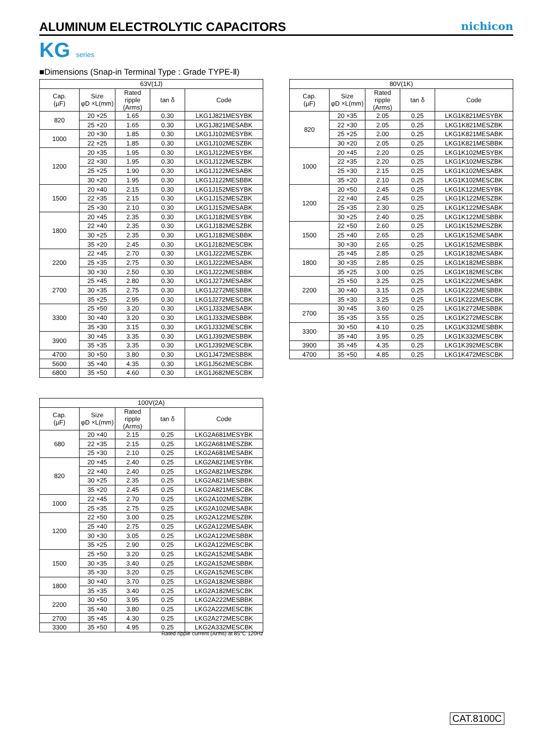ALUMINUM ELECTROLYTIC CAPACITORS
nichicon
KG series
■Dimensions (Snap-in Terminal Type : Grade TYPE-Ⅱ)
| 63V(1J) | | | | |
| --- | --- | --- | --- | --- |
| Cap. (µF) | Size φD ×L(mm) | Rated ripple (Arms) | tan δ | Code |
| 820 | 20 ×25 | 1.65 | 0.30 | LKG1J821MESYBK |
| | 25 ×20 | 1.65 | 0.30 | LKG1J821MESABK |
| 1000 | 20 ×30 | 1.85 | 0.30 | LKG1J102MESYBK |
| | 22 ×25 | 1.85 | 0.30 | LKG1J102MESZBK |
| 1200 | 20 ×35 | 1.95 | 0.30 | LKG1J122MESYBK |
| | 22 ×30 | 1.95 | 0.30 | LKG1J122MESZBK |
| | 25 ×25 | 1.90 | 0.30 | LKG1J122MESABK |
| | 30 ×20 | 1.95 | 0.30 | LKG1J122MESBBK |
| 1500 | 20 ×40 | 2.15 | 0.30 | LKG1J152MESYBK |
| | 22 ×35 | 2.15 | 0.30 | LKG1J152MESZBK |
| | 25 ×30 | 2.10 | 0.30 | LKG1J152MESABK |
| 1800 | 20 ×45 | 2.35 | 0.30 | LKG1J182MESYBK |
| | 22 ×40 | 2.35 | 0.30 | LKG1J182MESZBK |
| | 30 ×25 | 2.35 | 0.30 | LKG1J182MESBBK |
| | 35 ×20 | 2.45 | 0.30 | LKG1J182MESCBK |
| 2200 | 22 ×45 | 2.70 | 0.30 | LKG1J222MESZBK |
| | 25 ×35 | 2.75 | 0.30 | LKG1J222MESABK |
| | 30 ×30 | 2.50 | 0.30 | LKG1J222MESBBK |
| 2700 | 25 ×45 | 2.80 | 0.30 | LKG1J272MESABK |
| | 30 ×35 | 2.75 | 0.30 | LKG1J272MESBBK |
| | 35 ×25 | 2.95 | 0.30 | LKG1J272MESCBK |
| 3300 | 25 ×50 | 3.20 | 0.30 | LKG1J332MESABK |
| | 30 ×40 | 3.20 | 0.30 | LKG1J332MESBBK |
| | 35 ×30 | 3.15 | 0.30 | LKG1J332MESCBK |
| 3900 | 30 ×45 | 3.35 | 0.30 | LKG1J392MESBBK |
| | 35 ×35 | 3.35 | 0.30 | LKG1J392MESCBK |
| 4700 | 30 ×50 | 3.80 | 0.30 | LKG1J472MESBBK |
| 5600 | 35 ×40 | 4.35 | 0.30 | LKG1J562MESCBK |
| 6800 | 35 ×50 | 4.60 | 0.30 | LKG1J682MESCBK |
| 80V(1K) | | | | |
| --- | --- | --- | --- | --- |
| Cap. (µF) | Size φD ×L(mm) | Rated ripple (Arms) | tan δ | Code |
| 820 | 20 ×35 | 2.05 | 0.25 | LKG1K821MESYBK |
| | 22 ×30 | 2.05 | 0.25 | LKG1K821MESZBK |
| | 25 ×25 | 2.00 | 0.25 | LKG1K821MESABK |
| | 30 ×20 | 2.05 | 0.25 | LKG1K821MESBBK |
| 1000 | 20 ×45 | 2.20 | 0.25 | LKG1K102MESYBK |
| | 22 ×35 | 2.20 | 0.25 | LKG1K102MESZBK |
| | 25 ×30 | 2.15 | 0.25 | LKG1K102MESABK |
| | 35 ×20 | 2.10 | 0.25 | LKG1K102MESCBK |
| 1200 | 20 ×50 | 2.45 | 0.25 | LKG1K122MESYBK |
| | 22 ×40 | 2.45 | 0.25 | LKG1K122MESZBK |
| | 25 ×35 | 2.30 | 0.25 | LKG1K122MESABK |
| | 30 ×25 | 2.40 | 0.25 | LKG1K122MESBBK |
| 1500 | 22 ×50 | 2.60 | 0.25 | LKG1K152MESZBK |
| | 25 ×40 | 2.65 | 0.25 | LKG1K152MESABK |
| | 30 ×30 | 2.65 | 0.25 | LKG1K152MESBBK |
| 1800 | 25 ×45 | 2.85 | 0.25 | LKG1K182MESABK |
| | 30 ×35 | 2.85 | 0.25 | LKG1K182MESBBK |
| | 35 ×25 | 3.00 | 0.25 | LKG1K182MESCBK |
| 2200 | 25 ×50 | 3.25 | 0.25 | LKG1K222MESABK |
| | 30 ×40 | 3.15 | 0.25 | LKG1K222MESBBK |
| | 35 ×30 | 3.25 | 0.25 | LKG1K222MESCBK |
| 2700 | 30 ×45 | 3.60 | 0.25 | LKG1K272MESBBK |
| | 35 ×35 | 3.55 | 0.25 | LKG1K272MESCBK |
| 3300 | 30 ×50 | 4.10 | 0.25 | LKG1K332MESBBK |
| | 35 ×40 | 3.95 | 0.25 | LKG1K332MESCBK |
| 3900 | 35 ×45 | 4.35 | 0.25 | LKG1K392MESCBK |
| 4700 | 35 ×50 | 4.85 | 0.25 | LKG1K472MESCBK |
| 100V(2A) | | | | |
| --- | --- | --- | --- | --- |
| Cap. (µF) | Size φD ×L(mm) | Rated ripple (Arms) | tan δ | Code |
| 680 | 20 ×40 | 2.15 | 0.25 | LKG2A681MESYBK |
| | 22 ×35 | 2.15 | 0.25 | LKG2A681MESZBK |
| | 25 ×30 | 2.10 | 0.25 | LKG2A681MESABK |
| 820 | 20 ×45 | 2.40 | 0.25 | LKG2A821MESYBK |
| | 22 ×40 | 2.40 | 0.25 | LKG2A821MESZBK |
| | 30 ×25 | 2.35 | 0.25 | LKG2A821MESBBK |
| | 35 ×20 | 2.45 | 0.25 | LKG2A821MESCBK |
| 1000 | 22 ×45 | 2.70 | 0.25 | LKG2A102MESZBK |
| | 25 ×35 | 2.75 | 0.25 | LKG2A102MESABK |
| 1200 | 22 ×50 | 3.00 | 0.25 | LKG2A122MESZBK |
| | 25 ×40 | 2.75 | 0.25 | LKG2A122MESABK |
| | 30 ×30 | 3.05 | 0.25 | LKG2A122MESBBK |
| | 35 ×25 | 2.90 | 0.25 | LKG2A122MESCBK |
| 1500 | 25 ×50 | 3.20 | 0.25 | LKG2A152MESABK |
| | 30 ×35 | 3.40 | 0.25 | LKG2A152MESBBK |
| | 35 ×30 | 3.20 | 0.25 | LKG2A152MESCBK |
| 1800 | 30 ×40 | 3.70 | 0.25 | LKG2A182MESBBK |
| | 35 ×35 | 3.40 | 0.25 | LKG2A182MESCBK |
| 2200 | 30 ×50 | 3.95 | 0.25 | LKG2A222MESBBK |
| | 35 ×40 | 3.80 | 0.25 | LKG2A222MESCBK |
| 2700 | 35 ×45 | 4.30 | 0.25 | LKG2A272MESCBK |
| 3300 | 35 ×50 | 4.95 | 0.25 | LKG2A332MESCBK |
Rated ripple current (Arms) at 85°C 120Hz
CAT.8100C